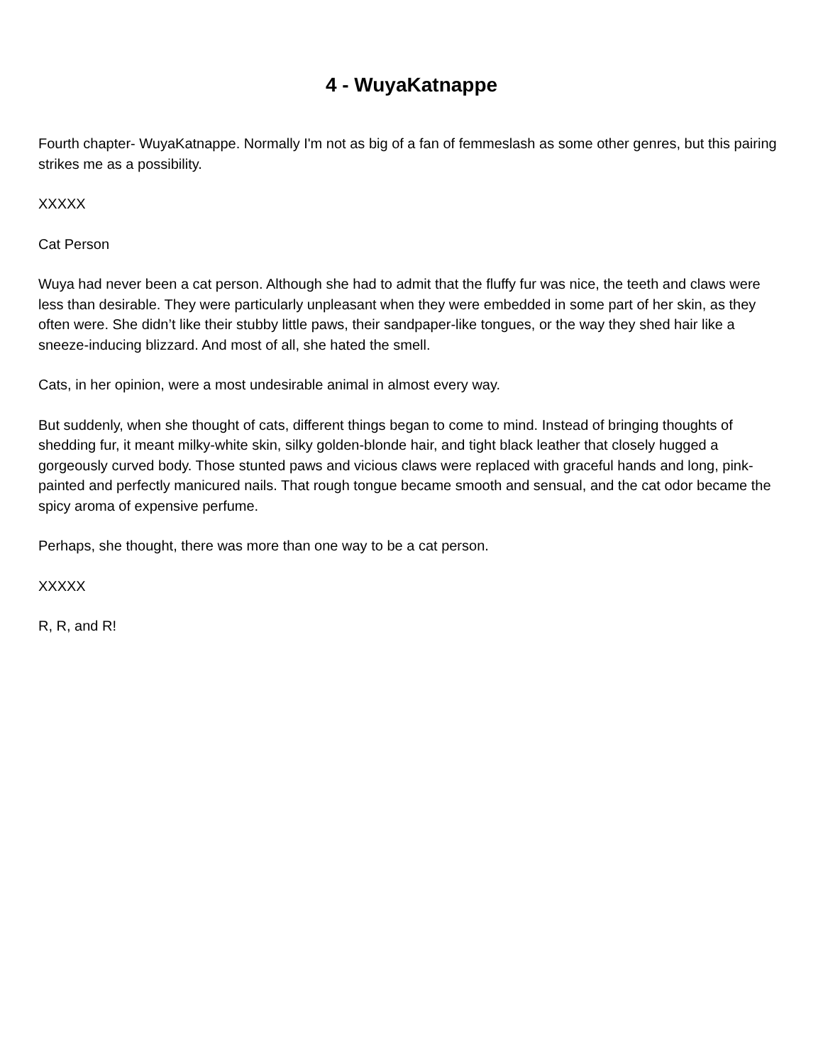4 - WuyaKatnappe
Fourth chapter- WuyaKatnappe. Normally I'm not as big of a fan of femmeslash as some other genres, but this pairing strikes me as a possibility.
XXXXX
Cat Person
Wuya had never been a cat person. Although she had to admit that the fluffy fur was nice, the teeth and claws were less than desirable. They were particularly unpleasant when they were embedded in some part of her skin, as they often were. She didn’t like their stubby little paws, their sandpaper-like tongues, or the way they shed hair like a sneeze-inducing blizzard. And most of all, she hated the smell.
Cats, in her opinion, were a most undesirable animal in almost every way.
But suddenly, when she thought of cats, different things began to come to mind. Instead of bringing thoughts of shedding fur, it meant milky-white skin, silky golden-blonde hair, and tight black leather that closely hugged a gorgeously curved body. Those stunted paws and vicious claws were replaced with graceful hands and long, pink-painted and perfectly manicured nails. That rough tongue became smooth and sensual, and the cat odor became the spicy aroma of expensive perfume.
Perhaps, she thought, there was more than one way to be a cat person.
XXXXX
R, R, and R!